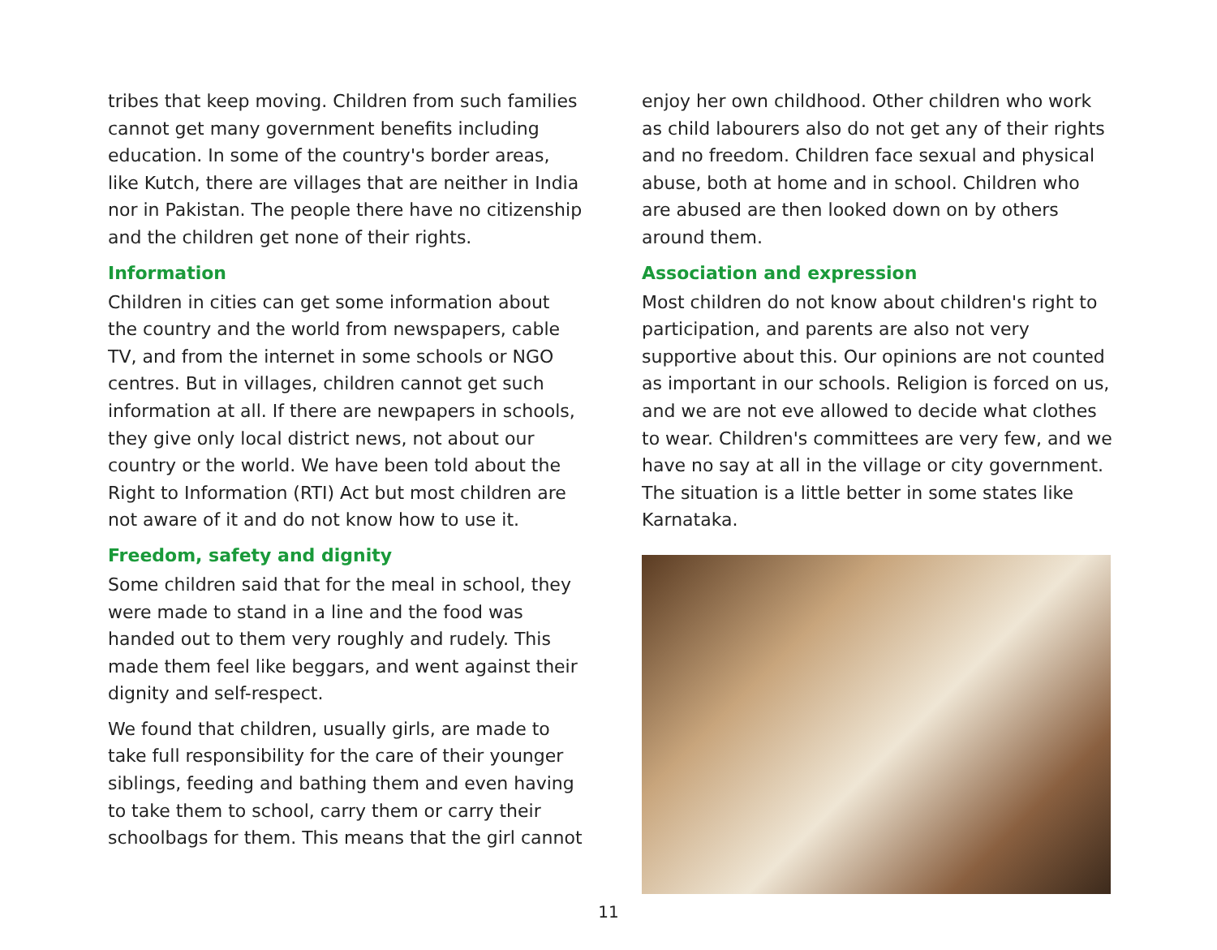tribes that keep moving. Children from such families cannot get many government benefits including education. In some of the country's border areas, like Kutch, there are villages that are neither in India nor in Pakistan. The people there have no citizenship and the children get none of their rights.
Information
Children in cities can get some information about the country and the world from newspapers, cable TV, and from the internet in some schools or NGO centres. But in villages, children cannot get such information at all. If there are newpapers in schools, they give only local district news, not about our country or the world. We have been told about the Right to Information (RTI) Act but most children are not aware of it and do not know how to use it.
Freedom, safety and dignity
Some children said that for the meal in school, they were made to stand in a line and the food was handed out to them very roughly and rudely. This made them feel like beggars, and went against their dignity and self-respect.
We found that children, usually girls, are made to take full responsibility for the care of their younger siblings, feeding and bathing them and even having to take them to school, carry them or carry their schoolbags for them. This means that the girl cannot
enjoy her own childhood. Other children who work as child labourers also do not get any of their rights and no freedom. Children face sexual and physical abuse, both at home and in school. Children who are abused are then looked down on by others around them.
Association and expression
Most children do not know about children's right to participation, and parents are also not very supportive about this. Our opinions are not counted as important in our schools. Religion is forced on us, and we are not eve allowed to decide what clothes to wear. Children's committees are very few, and we have no say at all in the village or city government. The situation is a little better in some states like Karnataka.
11